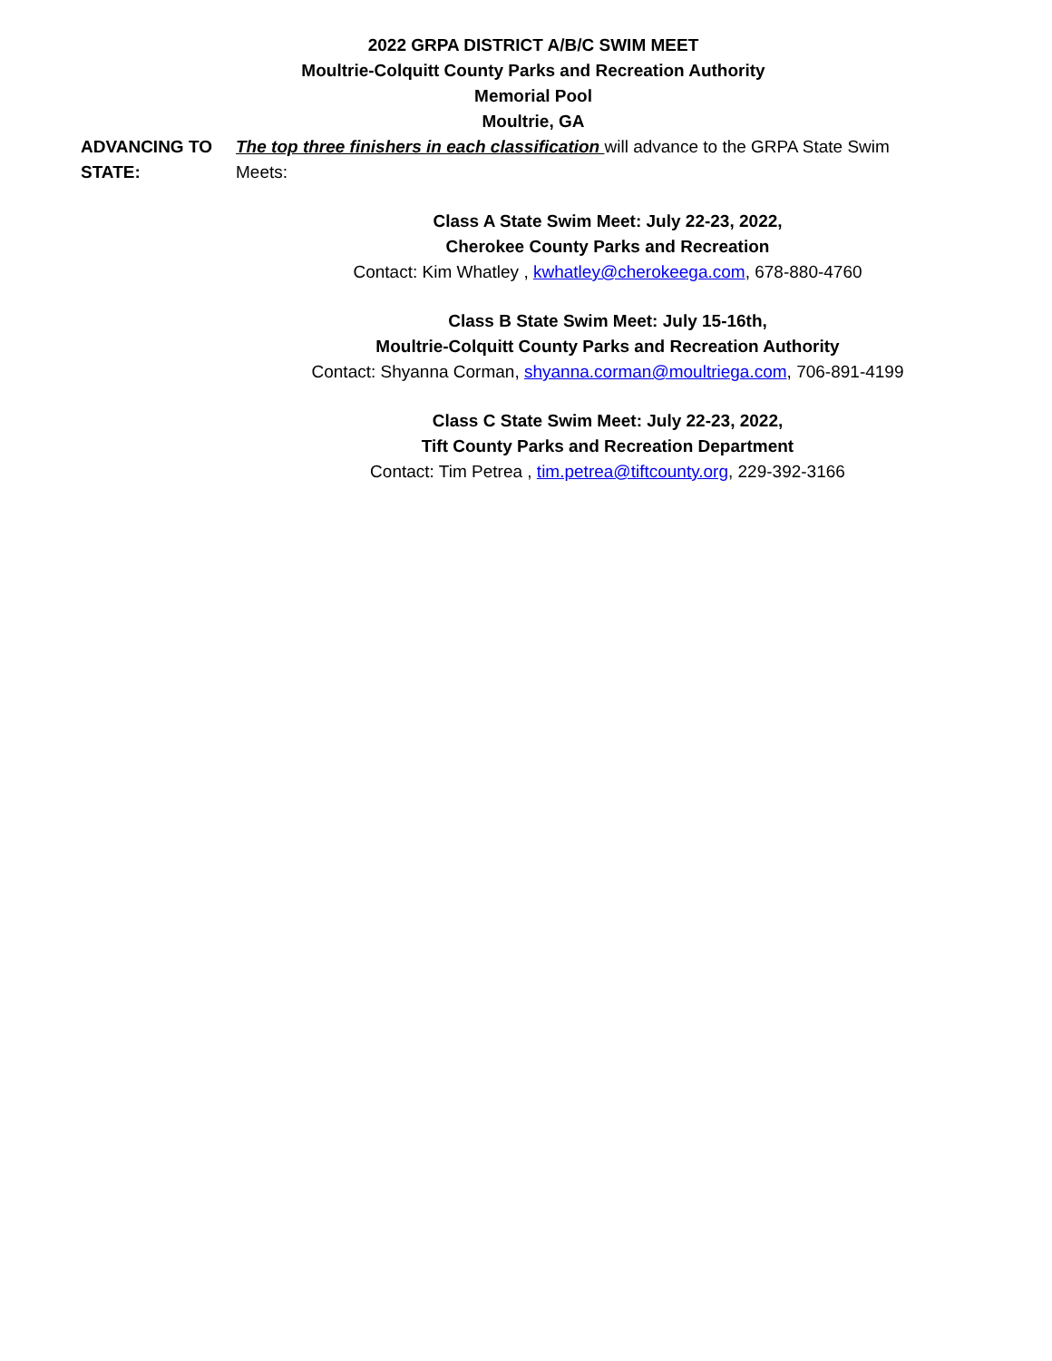2022 GRPA DISTRICT A/B/C SWIM MEET
Moultrie-Colquitt County Parks and Recreation Authority
Memorial Pool
Moultrie, GA
ADVANCING TO STATE:
The top three finishers in each classification will advance to the GRPA State Swim Meets:
Class A State Swim Meet: July 22-23, 2022,
Cherokee County Parks and Recreation
Contact: Kim Whatley , kwhatley@cherokeega.com, 678-880-4760
Class B State Swim Meet: July 15-16th,
Moultrie-Colquitt County Parks and Recreation Authority
Contact: Shyanna Corman, shyanna.corman@moultriega.com, 706-891-4199
Class C State Swim Meet: July 22-23, 2022,
Tift County Parks and Recreation Department
Contact: Tim Petrea , tim.petrea@tiftcounty.org, 229-392-3166